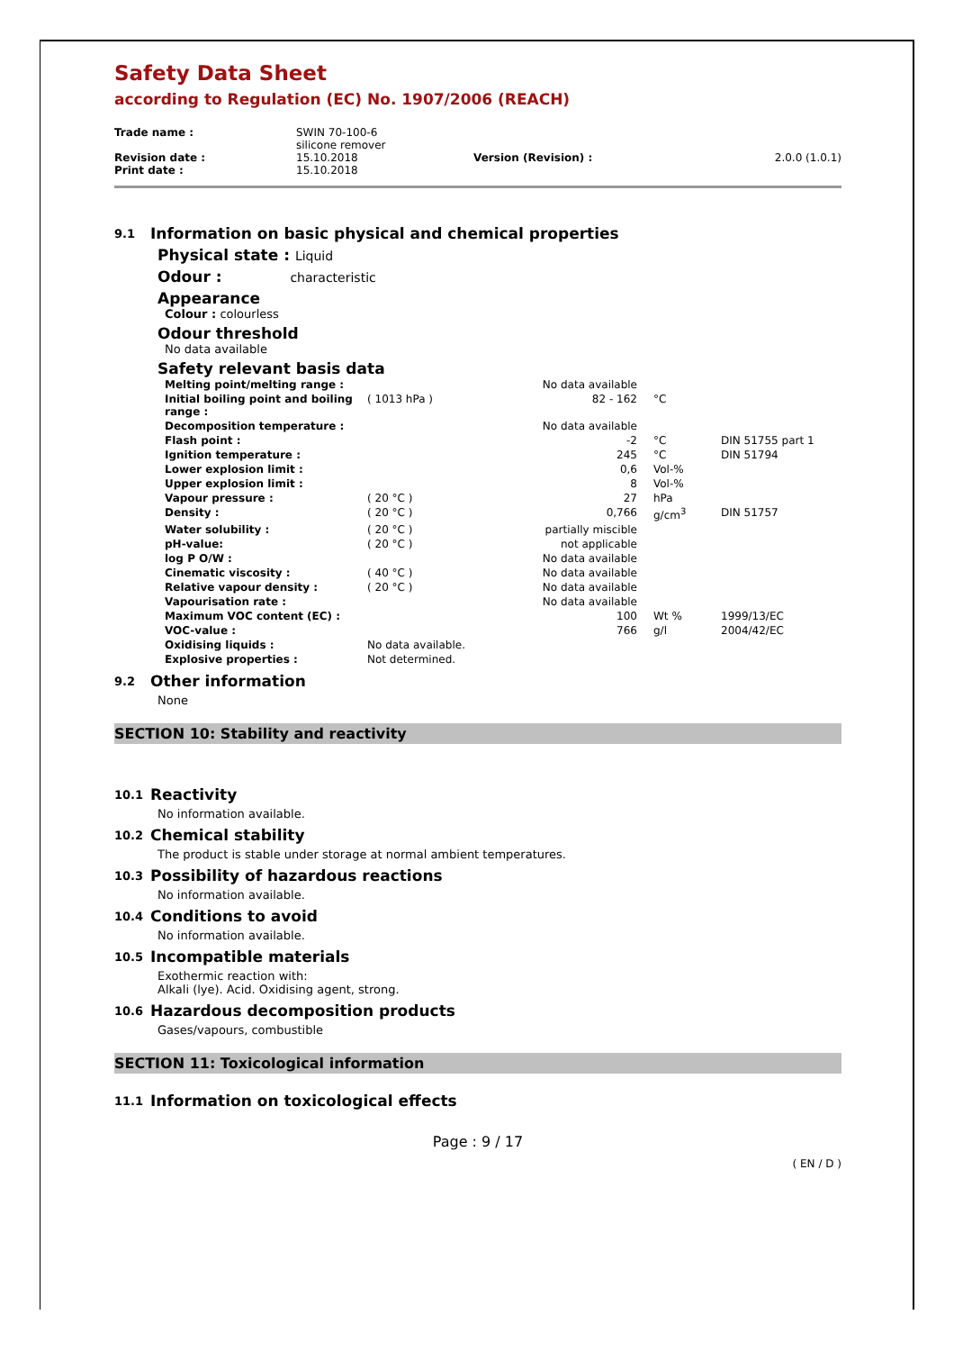Safety Data Sheet
according to Regulation (EC) No. 1907/2006 (REACH)
| Trade name : | SWIN 70-100-6 silicone remover | | |
| Revision date : | 15.10.2018 | Version (Revision) : | 2.0.0 (1.0.1) |
| Print date : | 15.10.2018 | | |
9.1 Information on basic physical and chemical properties
Physical state : Liquid
Odour : characteristic
Appearance
Colour : colourless
Odour threshold
No data available
Safety relevant basis data
| Melting point/melting range : | | No data available | | |
| Initial boiling point and boiling range : | ( 1013 hPa ) | 82 - 162 | °C | |
| Decomposition temperature : | | No data available | | |
| Flash point : | | -2 | °C | DIN 51755 part 1 |
| Ignition temperature : | | 245 | °C | DIN 51794 |
| Lower explosion limit : | | 0,6 | Vol-% | |
| Upper explosion limit : | | 8 | Vol-% | |
| Vapour pressure : | ( 20 °C ) | 27 | hPa | |
| Density : | ( 20 °C ) | 0,766 | g/cm<sup>3</sup> | DIN 51757 |
| Water solubility : | ( 20 °C ) | partially miscible | | |
| pH-value: | ( 20 °C ) | not applicable | | |
| log P O/W : | | No data available | | |
| Cinematic viscosity : | ( 40 °C ) | No data available | | |
| Relative vapour density : | ( 20 °C ) | No data available | | |
| Vapourisation rate : | | No data available | | |
| Maximum VOC content (EC) : | | 100 | Wt % | 1999/13/EC |
| VOC-value : | | 766 | g/l | 2004/42/EC |
| Oxidising liquids : | No data available. | | | |
| Explosive properties : | Not determined. | | | |
9.2 Other information
None
SECTION 10: Stability and reactivity
10.1 Reactivity
No information available.
10.2 Chemical stability
The product is stable under storage at normal ambient temperatures.
10.3 Possibility of hazardous reactions
No information available.
10.4 Conditions to avoid
No information available.
10.5 Incompatible materials
Exothermic reaction with:
Alkali (lye). Acid. Oxidising agent, strong.
10.6 Hazardous decomposition products
Gases/vapours, combustible
SECTION 11: Toxicological information
11.1 Information on toxicological effects
Page : 9 / 17
( EN / D )